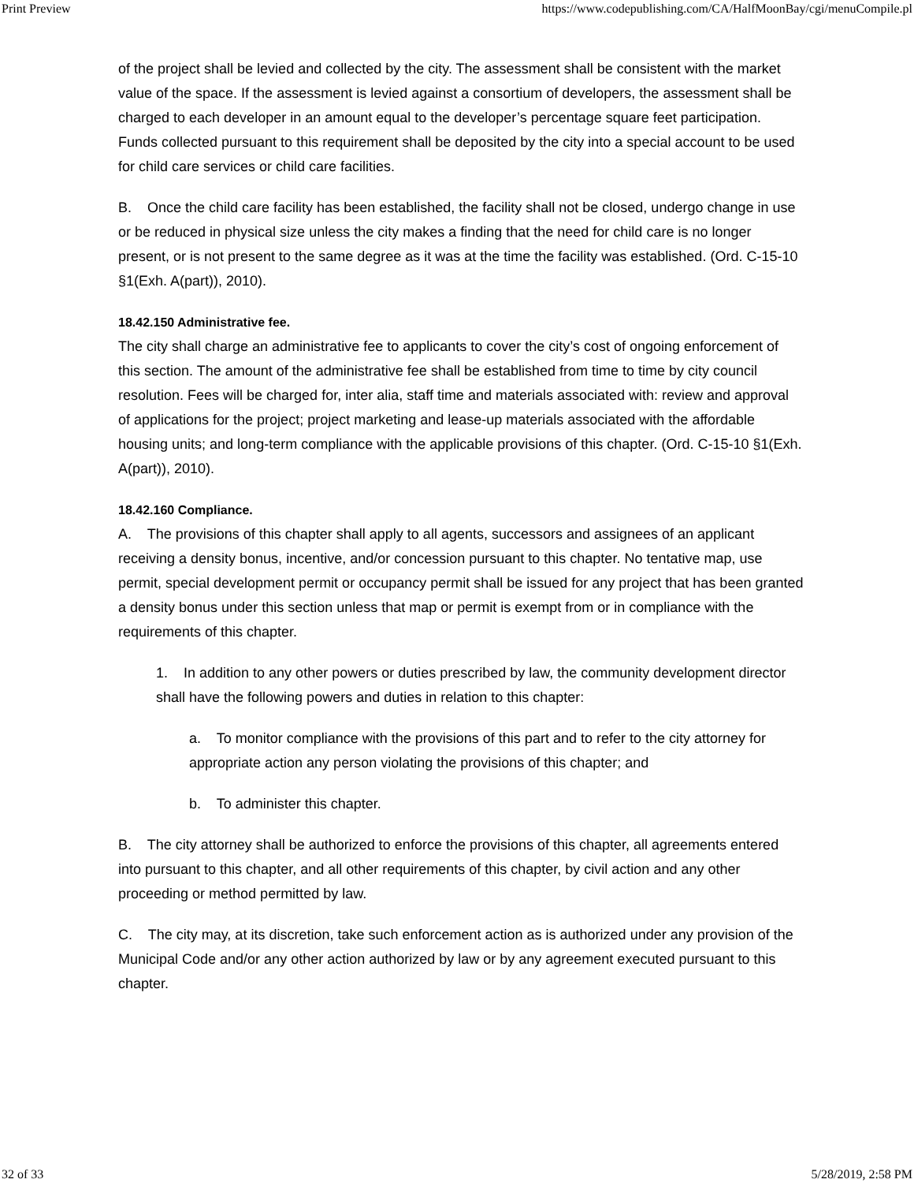Print Preview https://www.codepublishing.com/CA/HalfMoonBay/cgi/menuCompile.pl
of the project shall be levied and collected by the city. The assessment shall be consistent with the market value of the space. If the assessment is levied against a consortium of developers, the assessment shall be charged to each developer in an amount equal to the developer’s percentage square feet participation. Funds collected pursuant to this requirement shall be deposited by the city into a special account to be used for child care services or child care facilities.
B. Once the child care facility has been established, the facility shall not be closed, undergo change in use or be reduced in physical size unless the city makes a finding that the need for child care is no longer present, or is not present to the same degree as it was at the time the facility was established. (Ord. C-15-10 §1(Exh. A(part)), 2010).
18.42.150 Administrative fee.
The city shall charge an administrative fee to applicants to cover the city’s cost of ongoing enforcement of this section. The amount of the administrative fee shall be established from time to time by city council resolution. Fees will be charged for, inter alia, staff time and materials associated with: review and approval of applications for the project; project marketing and lease-up materials associated with the affordable housing units; and long-term compliance with the applicable provisions of this chapter. (Ord. C-15-10 §1(Exh. A(part)), 2010).
18.42.160 Compliance.
A. The provisions of this chapter shall apply to all agents, successors and assignees of an applicant receiving a density bonus, incentive, and/or concession pursuant to this chapter. No tentative map, use permit, special development permit or occupancy permit shall be issued for any project that has been granted a density bonus under this section unless that map or permit is exempt from or in compliance with the requirements of this chapter.
1. In addition to any other powers or duties prescribed by law, the community development director shall have the following powers and duties in relation to this chapter:
a. To monitor compliance with the provisions of this part and to refer to the city attorney for appropriate action any person violating the provisions of this chapter; and
b. To administer this chapter.
B. The city attorney shall be authorized to enforce the provisions of this chapter, all agreements entered into pursuant to this chapter, and all other requirements of this chapter, by civil action and any other proceeding or method permitted by law.
C. The city may, at its discretion, take such enforcement action as is authorized under any provision of the Municipal Code and/or any other action authorized by law or by any agreement executed pursuant to this chapter.
32 of 33 5/28/2019, 2:58 PM